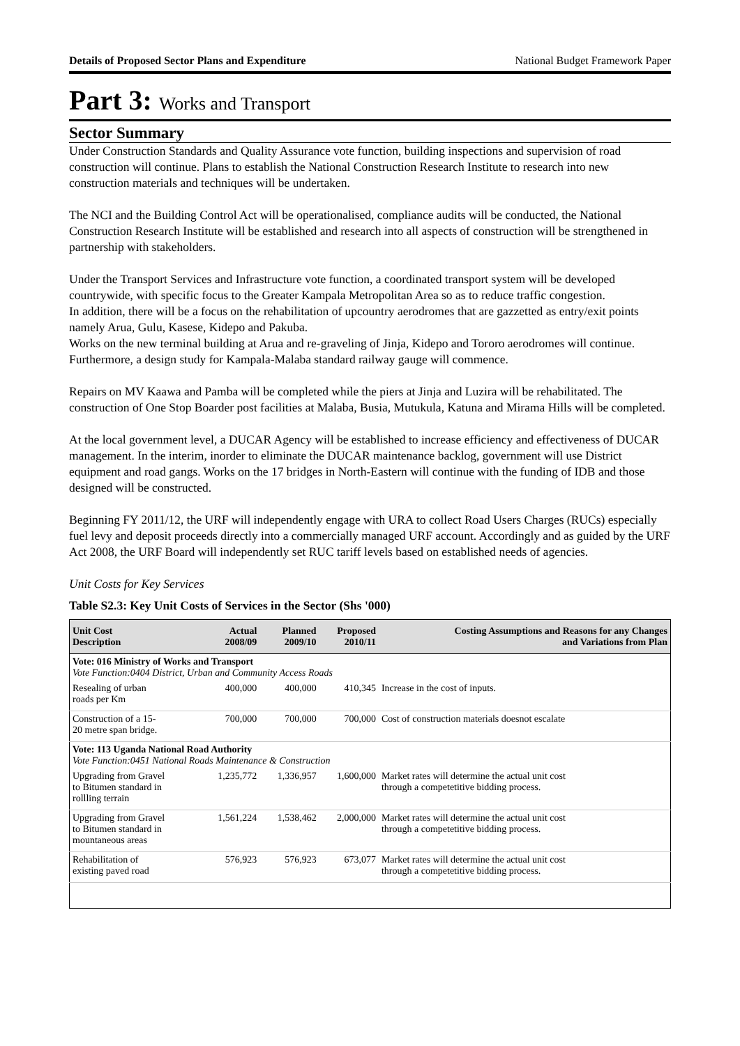Details of Proposed Sector Plans and Expenditure National Budget Framework Paper
Part 3: Works and Transport
Sector Summary
Under Construction Standards and Quality Assurance vote function, building inspections and supervision of road construction will continue. Plans to establish the National Construction Research Institute to research into new construction materials and techniques will be undertaken.
The NCI and the Building Control Act will be operationalised, compliance audits will be conducted, the National Construction Research Institute will be established and research into all aspects of construction will be strengthened in partnership with stakeholders.
Under the Transport Services and Infrastructure vote function, a coordinated transport system will be developed countrywide, with specific focus to the Greater Kampala Metropolitan Area so as to reduce traffic congestion.
In addition, there will be a focus on the rehabilitation of upcountry aerodromes that are gazzetted as entry/exit points namely Arua, Gulu, Kasese, Kidepo and Pakuba.
Works on the new terminal building at Arua and re-graveling of Jinja, Kidepo and Tororo aerodromes will continue. Furthermore, a design study for Kampala-Malaba standard railway gauge will commence.
Repairs on MV Kaawa and Pamba will be completed while the piers at Jinja and Luzira will be rehabilitated. The construction of One Stop Boarder post facilities at Malaba, Busia, Mutukula, Katuna and Mirama Hills will be completed.
At the local government level, a DUCAR Agency will be established to increase efficiency and effectiveness of DUCAR management. In the interim, inorder to eliminate the DUCAR maintenance backlog, government will use District equipment and road gangs. Works on the 17 bridges in North-Eastern will continue with the funding of IDB and those designed will be constructed.
Beginning FY 2011/12, the URF will independently engage with URA to collect Road Users Charges (RUCs) especially fuel levy and deposit proceeds directly into a commercially managed URF account. Accordingly and as guided by the URF Act 2008, the URF Board will independently set RUC tariff levels based on established needs of agencies.
Unit Costs for Key Services
Table S2.3: Key Unit Costs of Services in the Sector (Shs '000)
| Unit Cost Description | Actual 2008/09 | Planned 2009/10 | Proposed 2010/11 | Costing Assumptions and Reasons for any Changes and Variations from Plan |
| --- | --- | --- | --- | --- |
| Vote: 016 Ministry of Works and Transport Vote Function:0404 District, Urban and Community Access Roads | | | | |
| Resealing of urban roads per Km | 400,000 | 400,000 | 410,345 | Increase in the cost of inputs. |
| Construction of a 15- 20 metre span bridge. | 700,000 | 700,000 | 700,000 | Cost of construction materials doesnot escalate |
| Vote: 113 Uganda National Road Authority Vote Function:0451 National Roads Maintenance & Construction | | | | |
| Upgrading from Gravel to Bitumen standard in rollling terrain | 1,235,772 | 1,336,957 | 1,600,000 | Market rates will determine the actual unit cost through a competetitive bidding process. |
| Upgrading from Gravel to Bitumen standard in mountaneous areas | 1,561,224 | 1,538,462 | 2,000,000 | Market rates will determine the actual unit cost through a competetitive bidding process. |
| Rehabilitation of existing paved road | 576,923 | 576,923 | 673,077 | Market rates will determine the actual unit cost through a competetitive bidding process. |